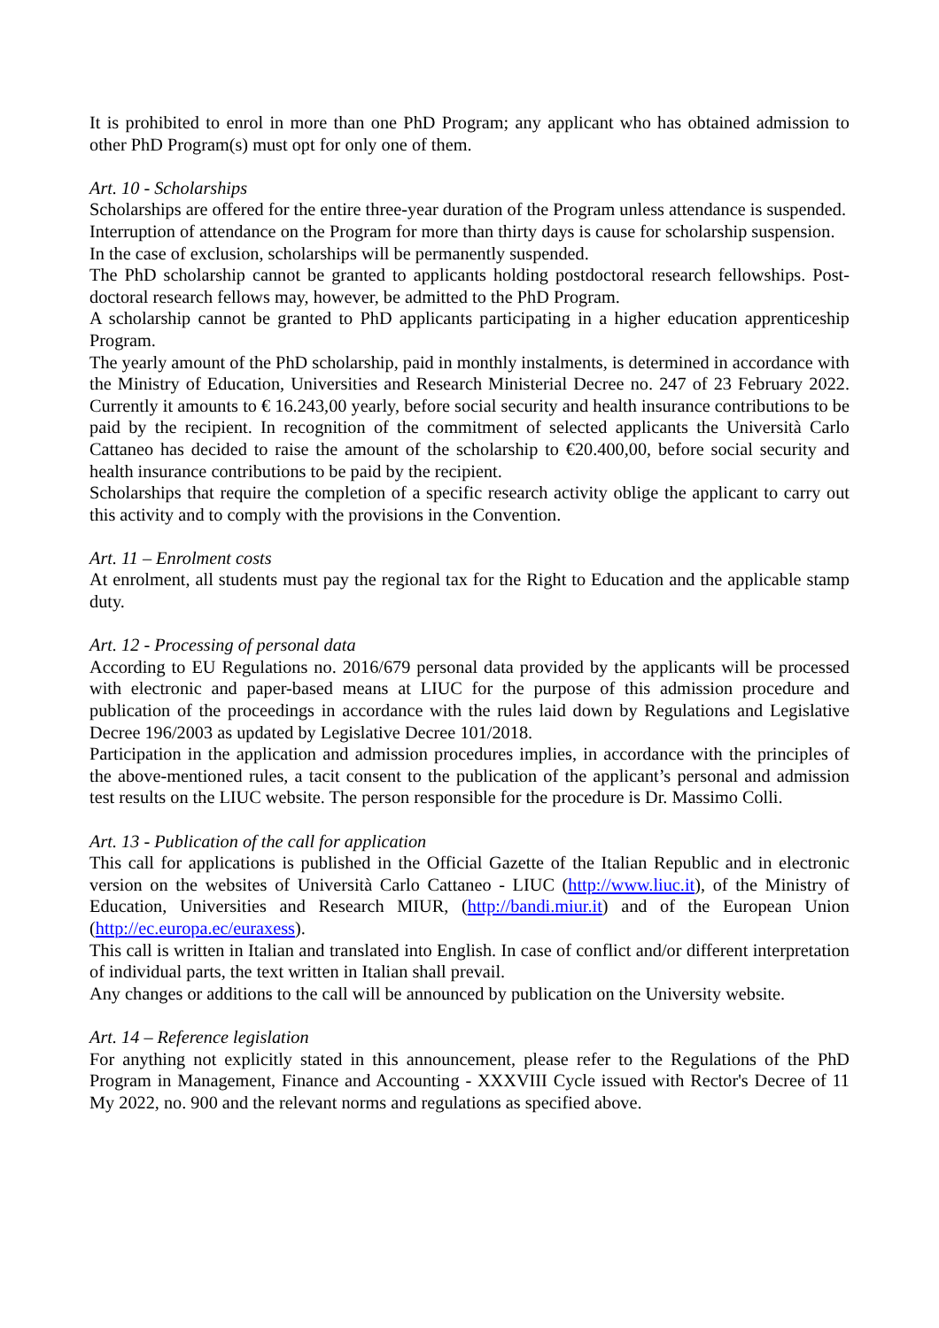It is prohibited to enrol in more than one PhD Program; any applicant who has obtained admission to other PhD Program(s) must opt for only one of them.
Art. 10 - Scholarships
Scholarships are offered for the entire three-year duration of the Program unless attendance is suspended.
Interruption of attendance on the Program for more than thirty days is cause for scholarship suspension.
In the case of exclusion, scholarships will be permanently suspended.
The PhD scholarship cannot be granted to applicants holding postdoctoral research fellowships. Post-doctoral research fellows may, however, be admitted to the PhD Program.
A scholarship cannot be granted to PhD applicants participating in a higher education apprenticeship Program.
The yearly amount of the PhD scholarship, paid in monthly instalments, is determined in accordance with the Ministry of Education, Universities and Research Ministerial Decree no. 247 of 23 February 2022. Currently it amounts to € 16.243,00 yearly, before social security and health insurance contributions to be paid by the recipient. In recognition of the commitment of selected applicants the Università Carlo Cattaneo has decided to raise the amount of the scholarship to €20.400,00, before social security and health insurance contributions to be paid by the recipient.
Scholarships that require the completion of a specific research activity oblige the applicant to carry out this activity and to comply with the provisions in the Convention.
Art. 11 – Enrolment costs
At enrolment, all students must pay the regional tax for the Right to Education and the applicable stamp duty.
Art. 12 - Processing of personal data
According to EU Regulations no. 2016/679 personal data provided by the applicants will be processed with electronic and paper-based means at LIUC for the purpose of this admission procedure and publication of the proceedings in accordance with the rules laid down by Regulations and Legislative Decree 196/2003 as updated by Legislative Decree 101/2018.
Participation in the application and admission procedures implies, in accordance with the principles of the above-mentioned rules, a tacit consent to the publication of the applicant’s personal and admission test results on the LIUC website. The person responsible for the procedure is Dr. Massimo Colli.
Art. 13 - Publication of the call for application
This call for applications is published in the Official Gazette of the Italian Republic and in electronic version on the websites of Università Carlo Cattaneo - LIUC (http://www.liuc.it), of the Ministry of Education, Universities and Research MIUR, (http://bandi.miur.it) and of the European Union (http://ec.europa.ec/euraxess).
This call is written in Italian and translated into English. In case of conflict and/or different interpretation of individual parts, the text written in Italian shall prevail.
Any changes or additions to the call will be announced by publication on the University website.
Art. 14 – Reference legislation
For anything not explicitly stated in this announcement, please refer to the Regulations of the PhD Program in Management, Finance and Accounting - XXXVIII Cycle issued with Rector's Decree of 11 My 2022, no. 900 and the relevant norms and regulations as specified above.